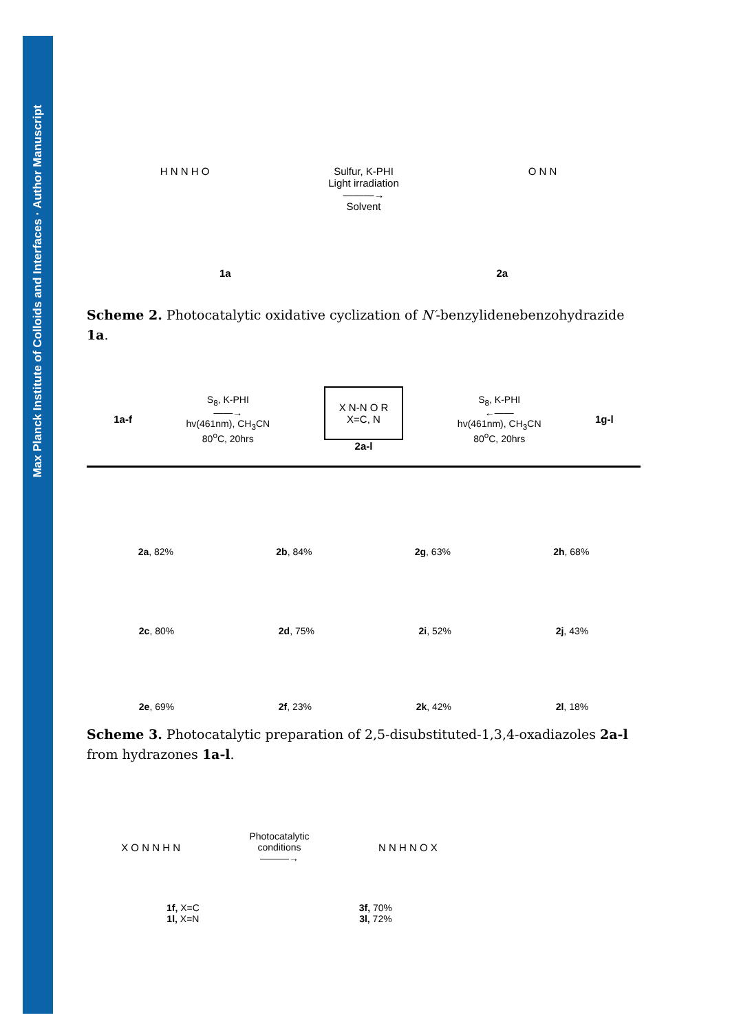Max Planck Institute of Colloids and Interfaces · Author Manuscript
H N N H O Sulfur, K-PHI
Light irradiation
———→
Solvent
O N N
1a 2a
Scheme 2. Photocatalytic oxidative cyclization of N′-benzylidenebenzohydrazide 1a.
1a-f
S<sub>8</sub>, K-PHI
——→
hv(461nm), CH<sub>3</sub>CN
80<sup>o</sup>C, 20hrs
X N-N O R
X=C, N
2a-l
S<sub>8</sub>, K-PHI
←——
hv(461nm), CH<sub>3</sub>CN
80<sup>o</sup>C, 20hrs
1g-l
2a, 82%
2b, 84%
2g, 63%
2h, 68%
2c, 80%
2d, 75%
2i, 52%
2j, 43%
2e, 69%
2f, 23%
2k, 42%
2l, 18%
Scheme 3. Photocatalytic preparation of 2,5-disubstituted-1,3,4-oxadiazoles 2a-l from hydrazones 1a-l.
X O N N H N
Photocatalytic
conditions
———→
N N H N O X
1f, X=C
1l, X=N
3f, 70%
3l, 72%